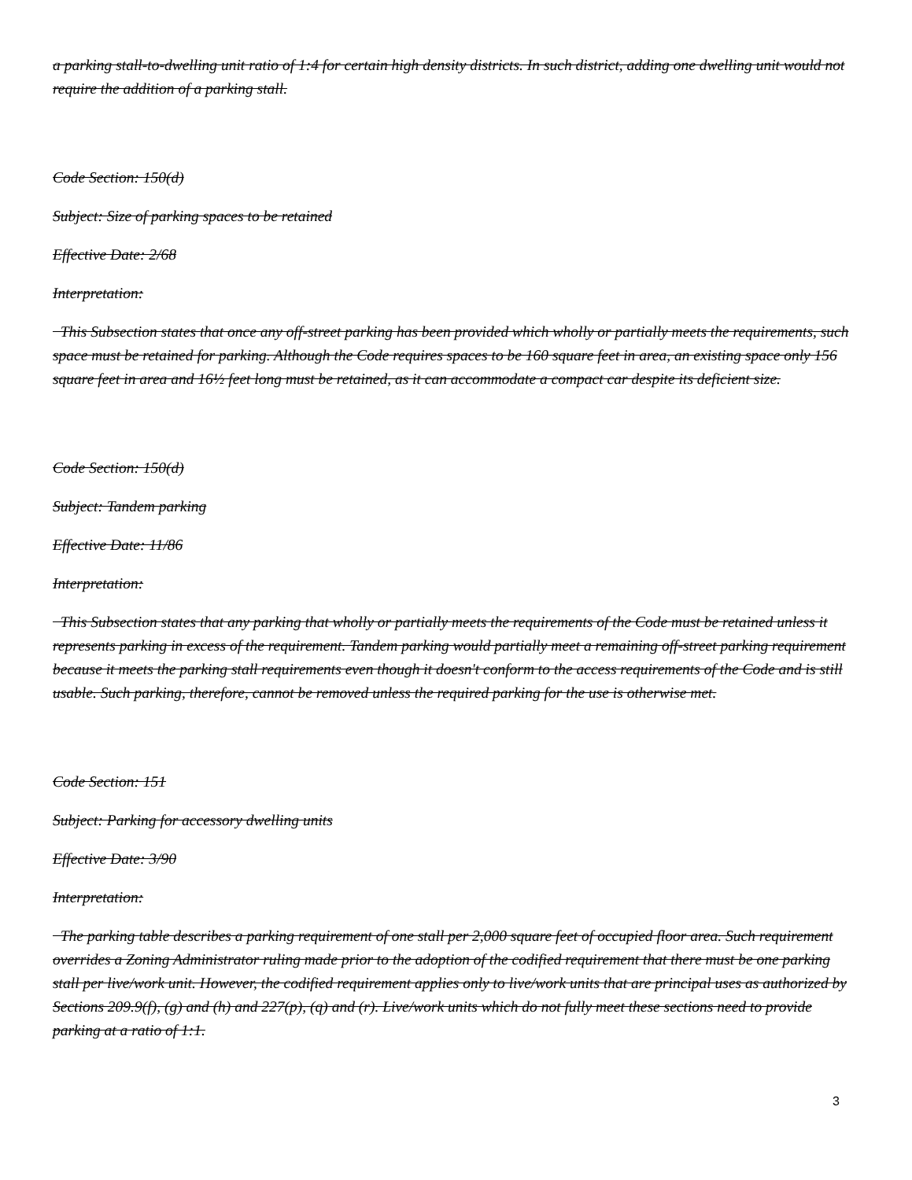a parking stall-to-dwelling unit ratio of 1:4 for certain high density districts. In such district, adding one dwelling unit would not require the addition of a parking stall.
Code Section: 150(d)
Subject: Size of parking spaces to be retained
Effective Date: 2/68
Interpretation:
This Subsection states that once any off-street parking has been provided which wholly or partially meets the requirements, such space must be retained for parking. Although the Code requires spaces to be 160 square feet in area, an existing space only 156 square feet in area and 16½ feet long must be retained, as it can accommodate a compact car despite its deficient size.
Code Section: 150(d)
Subject: Tandem parking
Effective Date: 11/86
Interpretation:
This Subsection states that any parking that wholly or partially meets the requirements of the Code must be retained unless it represents parking in excess of the requirement. Tandem parking would partially meet a remaining off-street parking requirement because it meets the parking stall requirements even though it doesn't conform to the access requirements of the Code and is still usable. Such parking, therefore, cannot be removed unless the required parking for the use is otherwise met.
Code Section: 151
Subject: Parking for accessory dwelling units
Effective Date: 3/90
Interpretation:
The parking table describes a parking requirement of one stall per 2,000 square feet of occupied floor area. Such requirement overrides a Zoning Administrator ruling made prior to the adoption of the codified requirement that there must be one parking stall per live/work unit. However, the codified requirement applies only to live/work units that are principal uses as authorized by Sections 209.9(f), (g) and (h) and 227(p), (q) and (r). Live/work units which do not fully meet these sections need to provide parking at a ratio of 1:1.
3